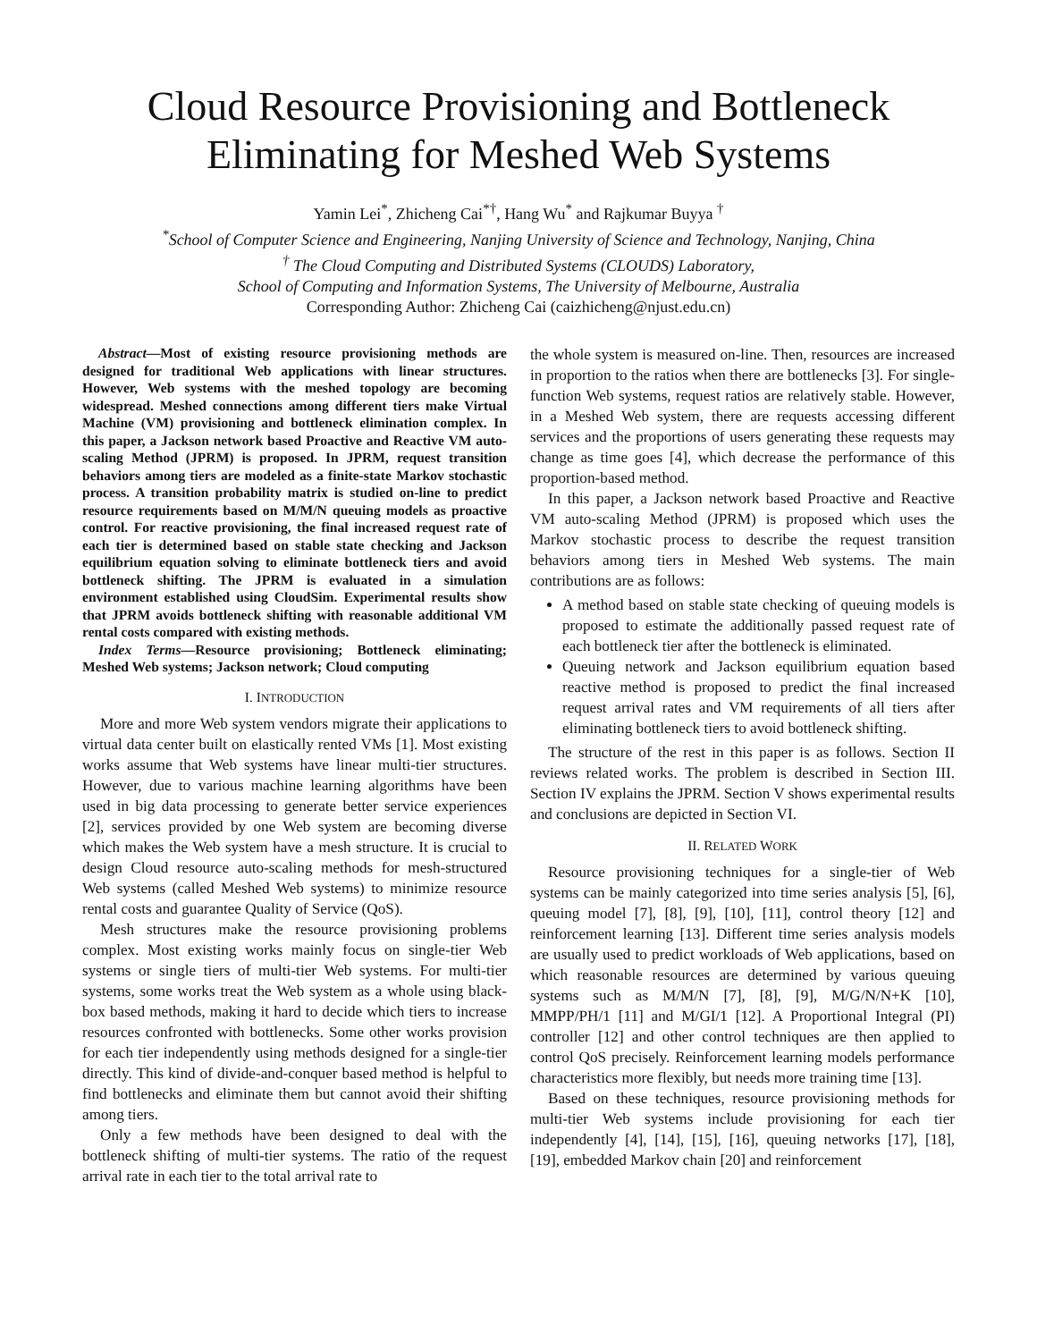Cloud Resource Provisioning and Bottleneck Eliminating for Meshed Web Systems
Yamin Lei<sup>*</sup>, Zhicheng Cai<sup>*†</sup>, Hang Wu<sup>*</sup> and Rajkumar Buyya <sup>†</sup>
<sup>*</sup> School of Computer Science and Engineering, Nanjing University of Science and Technology, Nanjing, China
<sup>†</sup> The Cloud Computing and Distributed Systems (CLOUDS) Laboratory,
School of Computing and Information Systems, The University of Melbourne, Australia
Corresponding Author: Zhicheng Cai (caizhicheng@njust.edu.cn)
Abstract—Most of existing resource provisioning methods are designed for traditional Web applications with linear structures. However, Web systems with the meshed topology are becoming widespread. Meshed connections among different tiers make Virtual Machine (VM) provisioning and bottleneck elimination complex. In this paper, a Jackson network based Proactive and Reactive VM auto-scaling Method (JPRM) is proposed. In JPRM, request transition behaviors among tiers are modeled as a finite-state Markov stochastic process. A transition probability matrix is studied on-line to predict resource requirements based on M/M/N queuing models as proactive control. For reactive provisioning, the final increased request rate of each tier is determined based on stable state checking and Jackson equilibrium equation solving to eliminate bottleneck tiers and avoid bottleneck shifting. The JPRM is evaluated in a simulation environment established using CloudSim. Experimental results show that JPRM avoids bottleneck shifting with reasonable additional VM rental costs compared with existing methods.
Index Terms—Resource provisioning; Bottleneck eliminating; Meshed Web systems; Jackson network; Cloud computing
I. INTRODUCTION
More and more Web system vendors migrate their applications to virtual data center built on elastically rented VMs [1]. Most existing works assume that Web systems have linear multi-tier structures. However, due to various machine learning algorithms have been used in big data processing to generate better service experiences [2], services provided by one Web system are becoming diverse which makes the Web system have a mesh structure. It is crucial to design Cloud resource auto-scaling methods for mesh-structured Web systems (called Meshed Web systems) to minimize resource rental costs and guarantee Quality of Service (QoS).
Mesh structures make the resource provisioning problems complex. Most existing works mainly focus on single-tier Web systems or single tiers of multi-tier Web systems. For multi-tier systems, some works treat the Web system as a whole using black-box based methods, making it hard to decide which tiers to increase resources confronted with bottlenecks. Some other works provision for each tier independently using methods designed for a single-tier directly. This kind of divide-and-conquer based method is helpful to find bottlenecks and eliminate them but cannot avoid their shifting among tiers.
Only a few methods have been designed to deal with the bottleneck shifting of multi-tier systems. The ratio of the request arrival rate in each tier to the total arrival rate to
the whole system is measured on-line. Then, resources are increased in proportion to the ratios when there are bottlenecks [3]. For single-function Web systems, request ratios are relatively stable. However, in a Meshed Web system, there are requests accessing different services and the proportions of users generating these requests may change as time goes [4], which decrease the performance of this proportion-based method.
In this paper, a Jackson network based Proactive and Reactive VM auto-scaling Method (JPRM) is proposed which uses the Markov stochastic process to describe the request transition behaviors among tiers in Meshed Web systems. The main contributions are as follows:
A method based on stable state checking of queuing models is proposed to estimate the additionally passed request rate of each bottleneck tier after the bottleneck is eliminated.
Queuing network and Jackson equilibrium equation based reactive method is proposed to predict the final increased request arrival rates and VM requirements of all tiers after eliminating bottleneck tiers to avoid bottleneck shifting.
The structure of the rest in this paper is as follows. Section II reviews related works. The problem is described in Section III. Section IV explains the JPRM. Section V shows experimental results and conclusions are depicted in Section VI.
II. RELATED WORK
Resource provisioning techniques for a single-tier of Web systems can be mainly categorized into time series analysis [5], [6], queuing model [7], [8], [9], [10], [11], control theory [12] and reinforcement learning [13]. Different time series analysis models are usually used to predict workloads of Web applications, based on which reasonable resources are determined by various queuing systems such as M/M/N [7], [8], [9], M/G/N/N+K [10], MMPP/PH/1 [11] and M/GI/1 [12]. A Proportional Integral (PI) controller [12] and other control techniques are then applied to control QoS precisely. Reinforcement learning models performance characteristics more flexibly, but needs more training time [13].
Based on these techniques, resource provisioning methods for multi-tier Web systems include provisioning for each tier independently [4], [14], [15], [16], queuing networks [17], [18], [19], embedded Markov chain [20] and reinforcement